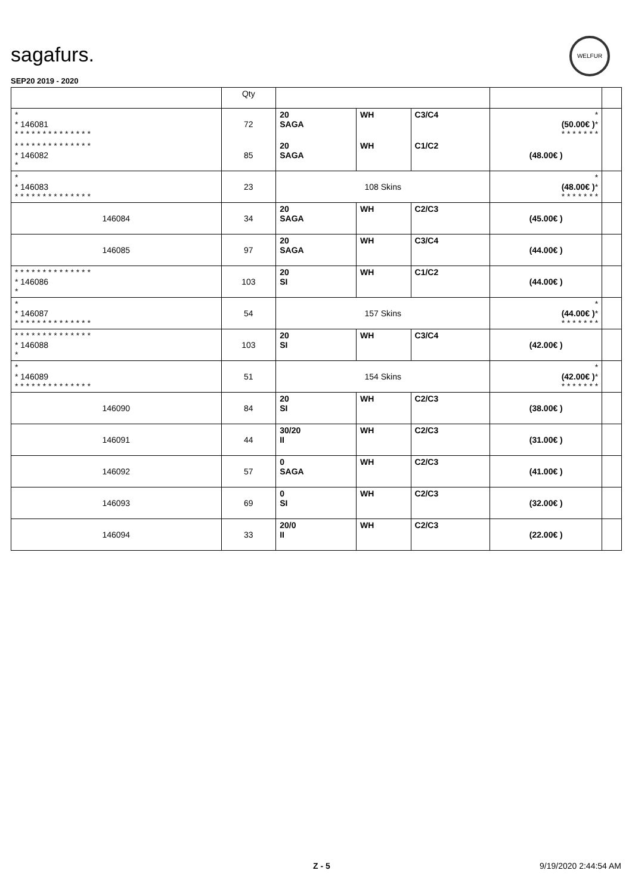sagafurs.
WELFUR
SEP20 2019 - 2020
| | Qty | | | | | |
| --- | --- | --- | --- | --- | --- | --- |
| * * 146081 * * * * * * * * * * * * * * | 72 | 20 SAGA | WH | C3/C4 | * (50.00€ ) * * * * * * * * | |
| * * * * * * * * * * * * * * * 146082 * | 85 | 20 SAGA | WH | C1/C2 | (48.00€ ) | |
| * * 146083 * * * * * * * * * * * * * * | 23 | 108 Skins | | | * (48.00€ ) * * * * * * * * | |
| 146084 | 34 | 20 SAGA | WH | C2/C3 | (45.00€ ) | |
| 146085 | 97 | 20 SAGA | WH | C3/C4 | (44.00€ ) | |
| * * * * * * * * * * * * * * * 146086 * | 103 | 20 SI | WH | C1/C2 | (44.00€ ) | |
| * * 146087 * * * * * * * * * * * * * * | 54 | 157 Skins | | | * (44.00€ ) * * * * * * * * | |
| * * * * * * * * * * * * * * * 146088 * | 103 | 20 SI | WH | C3/C4 | (42.00€ ) | |
| * * 146089 * * * * * * * * * * * * * * | 51 | 154 Skins | | | * (42.00€ ) * * * * * * * * | |
| 146090 | 84 | 20 SI | WH | C2/C3 | (38.00€ ) | |
| 146091 | 44 | 30/20 II | WH | C2/C3 | (31.00€ ) | |
| 146092 | 57 | 0 SAGA | WH | C2/C3 | (41.00€ ) | |
| 146093 | 69 | 0 SI | WH | C2/C3 | (32.00€ ) | |
| 146094 | 33 | 20/0 II | WH | C2/C3 | (22.00€ ) | |
Z - 5 9/19/2020 2:44:54 AM